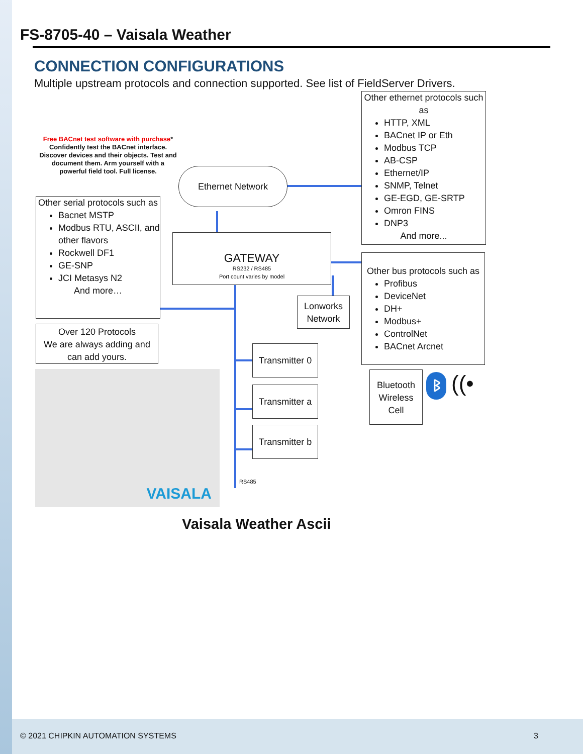FS-8705-40 – Vaisala Weather
CONNECTION CONFIGURATIONS
Multiple upstream protocols and connection supported. See list of FieldServer Drivers.
Free BACnet test software with purchase*
Confidently test the BACnet interface. Discover devices and their objects. Test and document them. Arm yourself with a powerful field tool. Full license.
Ethernet Network
Other ethernet protocols such as
HTTP, XML
BACnet IP or Eth
Modbus TCP
AB-CSP
Ethernet/IP
SNMP, Telnet
GE-EGD, GE-SRTP
Omron FINS
DNP3
And more...
Other serial protocols such as
Bacnet MSTP
Modbus RTU, ASCII, and other flavors
Rockwell DF1
GE-SNP
JCI Metasys N2
And more…
GATEWAY
RS232 / RS485
Port count varies by model
Other bus protocols such as
Profibus
DeviceNet
DH+
Modbus+
ControlNet
BACnet Arcnet
Lonworks Network
Over 120 Protocols
We are always adding and can add yours.
Transmitter 0
Transmitter a
Transmitter b
Bluetooth Wireless Cell
ᛒ ((•
VAISALA
RS485
Vaisala Weather Ascii
© 2021 CHIPKIN AUTOMATION SYSTEMS
3